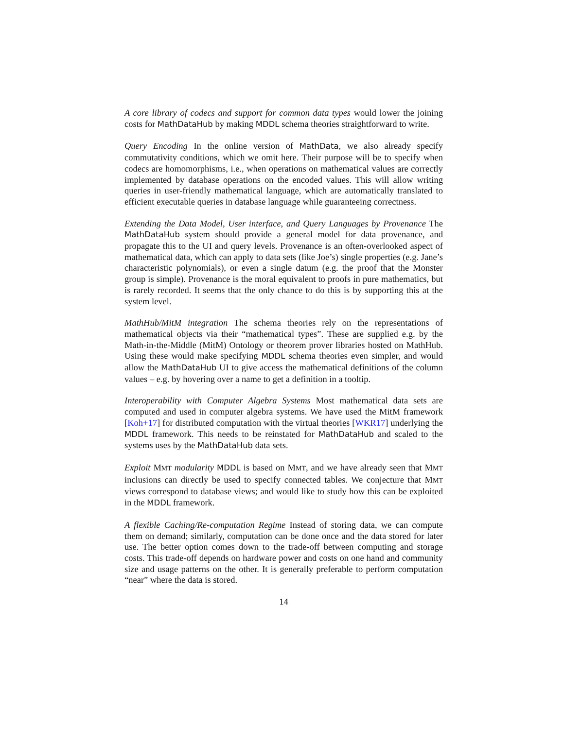A core library of codecs and support for common data types would lower the joining costs for MathDataHub by making MDDL schema theories straightforward to write.
Query Encoding In the online version of MathData, we also already specify commutativity conditions, which we omit here. Their purpose will be to specify when codecs are homomorphisms, i.e., when operations on mathematical values are correctly implemented by database operations on the encoded values. This will allow writing queries in user-friendly mathematical language, which are automatically translated to efficient executable queries in database language while guaranteeing correctness.
Extending the Data Model, User interface, and Query Languages by Provenance The MathDataHub system should provide a general model for data provenance, and propagate this to the UI and query levels. Provenance is an often-overlooked aspect of mathematical data, which can apply to data sets (like Joe’s) single properties (e.g. Jane’s characteristic polynomials), or even a single datum (e.g. the proof that the Monster group is simple). Provenance is the moral equivalent to proofs in pure mathematics, but is rarely recorded. It seems that the only chance to do this is by supporting this at the system level.
MathHub/MitM integration The schema theories rely on the representations of mathematical objects via their “mathematical types”. These are supplied e.g. by the Math-in-the-Middle (MitM) Ontology or theorem prover libraries hosted on MathHub. Using these would make specifying MDDL schema theories even simpler, and would allow the MathDataHub UI to give access the mathematical definitions of the column values – e.g. by hovering over a name to get a definition in a tooltip.
Interoperability with Computer Algebra Systems Most mathematical data sets are computed and used in computer algebra systems. We have used the MitM framework [Koh+17] for distributed computation with the virtual theories [WKR17] underlying the MDDL framework. This needs to be reinstated for MathDataHub and scaled to the systems uses by the MathDataHub data sets.
Exploit MMT modularity MDDL is based on MMT, and we have already seen that MMT inclusions can directly be used to specify connected tables. We conjecture that MMT views correspond to database views; and would like to study how this can be exploited in the MDDL framework.
A flexible Caching/Re-computation Regime Instead of storing data, we can compute them on demand; similarly, computation can be done once and the data stored for later use. The better option comes down to the trade-off between computing and storage costs. This trade-off depends on hardware power and costs on one hand and community size and usage patterns on the other. It is generally preferable to perform computation “near” where the data is stored.
14